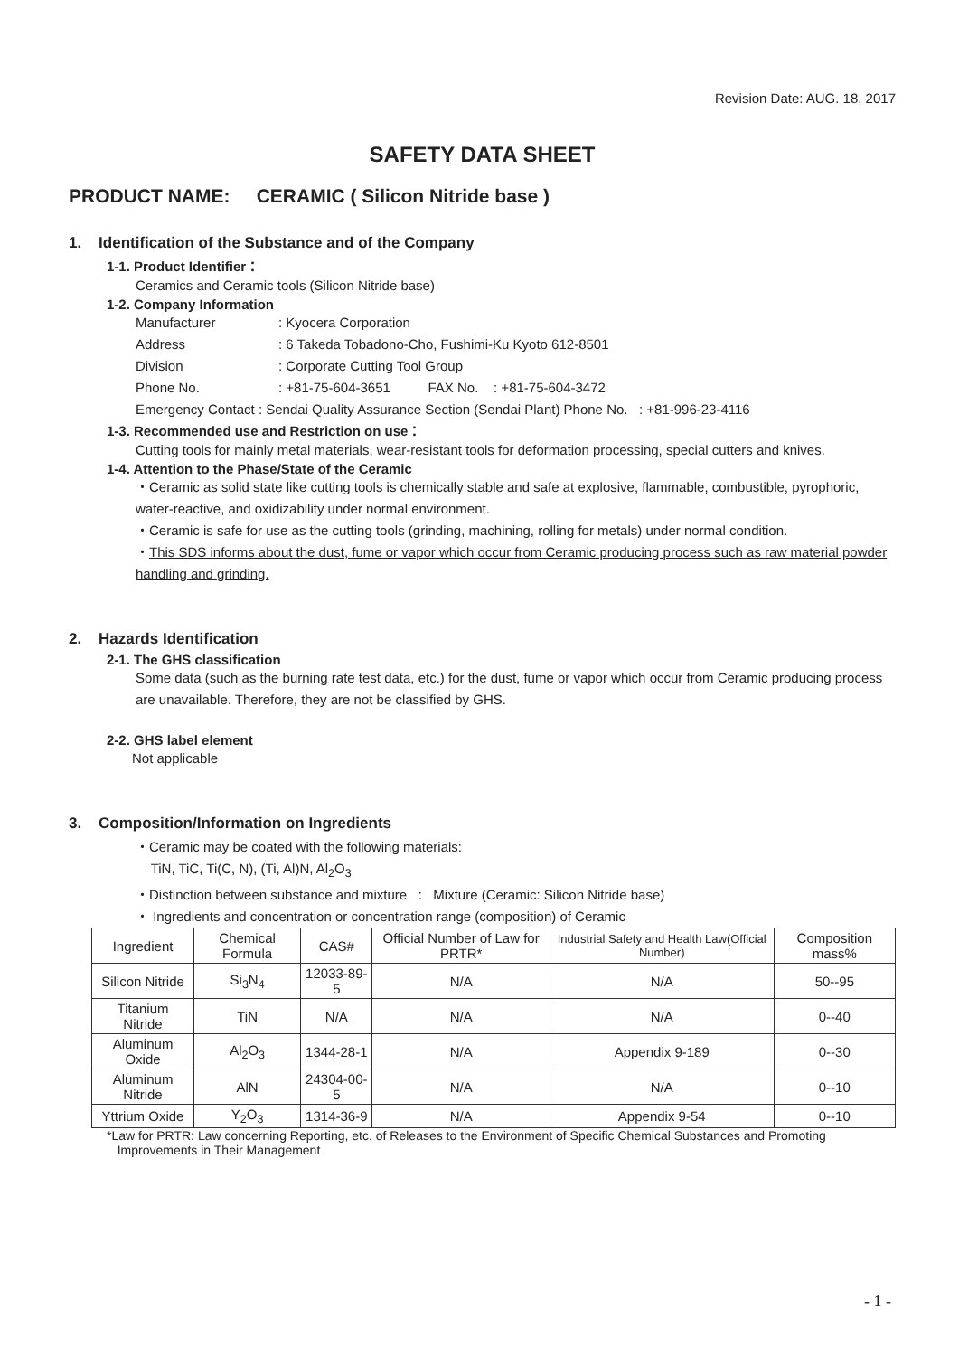Revision Date: AUG. 18, 2017
SAFETY DATA SHEET
PRODUCT NAME: CERAMIC ( Silicon Nitride base )
1. Identification of the Substance and of the Company
1-1. Product Identifier：
Ceramics and Ceramic tools (Silicon Nitride base)
1-2. Company Information
Manufacturer: Kyocera Corporation
Address: 6 Takeda Tobadono-Cho, Fushimi-Ku Kyoto 612-8501
Division: Corporate Cutting Tool Group
Phone No.: +81-75-604-3651 FAX No. : +81-75-604-3472
Emergency Contact : Sendai Quality Assurance Section (Sendai Plant) Phone No. : +81-996-23-4116
1-3. Recommended use and Restriction on use：
Cutting tools for mainly metal materials, wear-resistant tools for deformation processing, special cutters and knives.
1-4. Attention to the Phase/State of the Ceramic
・Ceramic as solid state like cutting tools is chemically stable and safe at explosive, flammable, combustible, pyrophoric, water-reactive, and oxidizability under normal environment.
・Ceramic is safe for use as the cutting tools (grinding, machining, rolling for metals) under normal condition.
・This SDS informs about the dust, fume or vapor which occur from Ceramic producing process such as raw material powder handling and grinding.
2. Hazards Identification
2-1. The GHS classification
Some data (such as the burning rate test data, etc.) for the dust, fume or vapor which occur from Ceramic producing process are unavailable. Therefore, they are not be classified by GHS.
2-2. GHS label element
Not applicable
3. Composition/Information on Ingredients
・Ceramic may be coated with the following materials:
TiN, TiC, Ti(C, N), (Ti, Al)N, Al<sub>2</sub>O<sub>3</sub>
・Distinction between substance and mixture : Mixture (Ceramic: Silicon Nitride base)
・ Ingredients and concentration or concentration range (composition) of Ceramic
| Ingredient | Chemical Formula | CAS# | Official Number of Law for PRTR* | Industrial Safety and Health Law(Official Number) | Composition mass% |
| --- | --- | --- | --- | --- | --- |
| Silicon Nitride | Si<sub>3</sub>N<sub>4</sub> | 12033-89-5 | N/A | N/A | 50--95 |
| Titanium Nitride | TiN | N/A | N/A | N/A | 0--40 |
| Aluminum Oxide | Al<sub>2</sub>O<sub>3</sub> | 1344-28-1 | N/A | Appendix 9-189 | 0--30 |
| Aluminum Nitride | AlN | 24304-00-5 | N/A | N/A | 0--10 |
| Yttrium Oxide | Y<sub>2</sub>O<sub>3</sub> | 1314-36-9 | N/A | Appendix 9-54 | 0--10 |
*Law for PRTR: Law concerning Reporting, etc. of Releases to the Environment of Specific Chemical Substances and Promoting
Improvements in Their Management
- 1 -